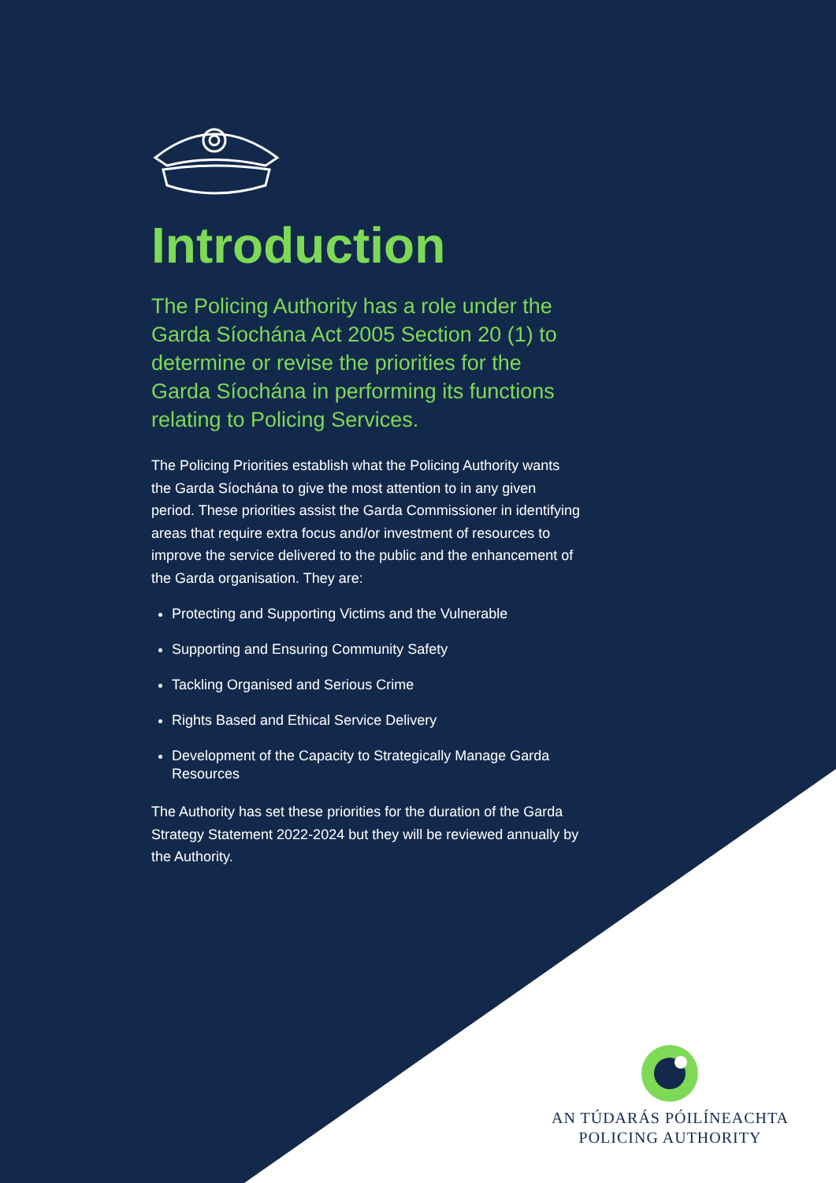Introduction
The Policing Authority has a role under the Garda Síochána Act 2005 Section 20 (1) to determine or revise the priorities for the Garda Síochána in performing its functions relating to Policing Services.
The Policing Priorities establish what the Policing Authority wants the Garda Síochána to give the most attention to in any given period. These priorities assist the Garda Commissioner in identifying areas that require extra focus and/or investment of resources to improve the service delivered to the public and the enhancement of the Garda organisation. They are:
Protecting and Supporting Victims and the Vulnerable
Supporting and Ensuring Community Safety
Tackling Organised and Serious Crime
Rights Based and Ethical Service Delivery
Development of the Capacity to Strategically Manage Garda Resources
The Authority has set these priorities for the duration of the Garda Strategy Statement 2022-2024 but they will be reviewed annually by the Authority.
AN TÚDARÁS PÓILÍNEACHTA
POLICING AUTHORITY